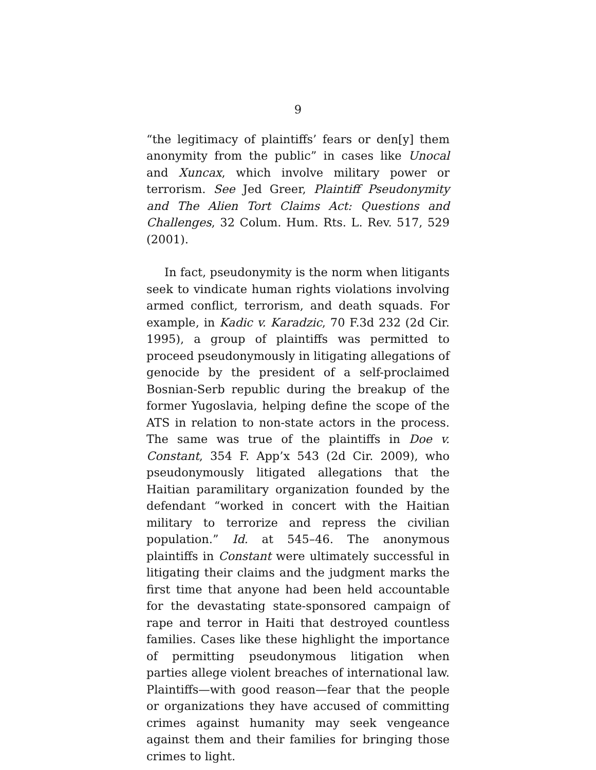9
“the legitimacy of plaintiffs’ fears or den[y] them anonymity from the public” in cases like Unocal and Xuncax, which involve military power or terrorism. See Jed Greer, Plaintiff Pseudonymity and The Alien Tort Claims Act: Questions and Challenges, 32 Colum. Hum. Rts. L. Rev. 517, 529 (2001).
In fact, pseudonymity is the norm when litigants seek to vindicate human rights violations involving armed conflict, terrorism, and death squads. For example, in Kadic v. Karadzic, 70 F.3d 232 (2d Cir. 1995), a group of plaintiffs was permitted to proceed pseudonymously in litigating allegations of genocide by the president of a self-proclaimed Bosnian-Serb republic during the breakup of the former Yugoslavia, helping define the scope of the ATS in relation to non-state actors in the process. The same was true of the plaintiffs in Doe v. Constant, 354 F. App’x 543 (2d Cir. 2009), who pseudonymously litigated allegations that the Haitian paramilitary organization founded by the defendant “worked in concert with the Haitian military to terrorize and repress the civilian population.” Id. at 545–46. The anonymous plaintiffs in Constant were ultimately successful in litigating their claims and the judgment marks the first time that anyone had been held accountable for the devastating state-sponsored campaign of rape and terror in Haiti that destroyed countless families. Cases like these highlight the importance of permitting pseudonymous litigation when parties allege violent breaches of international law. Plaintiffs—with good reason—fear that the people or organizations they have accused of committing crimes against humanity may seek vengeance against them and their families for bringing those crimes to light.